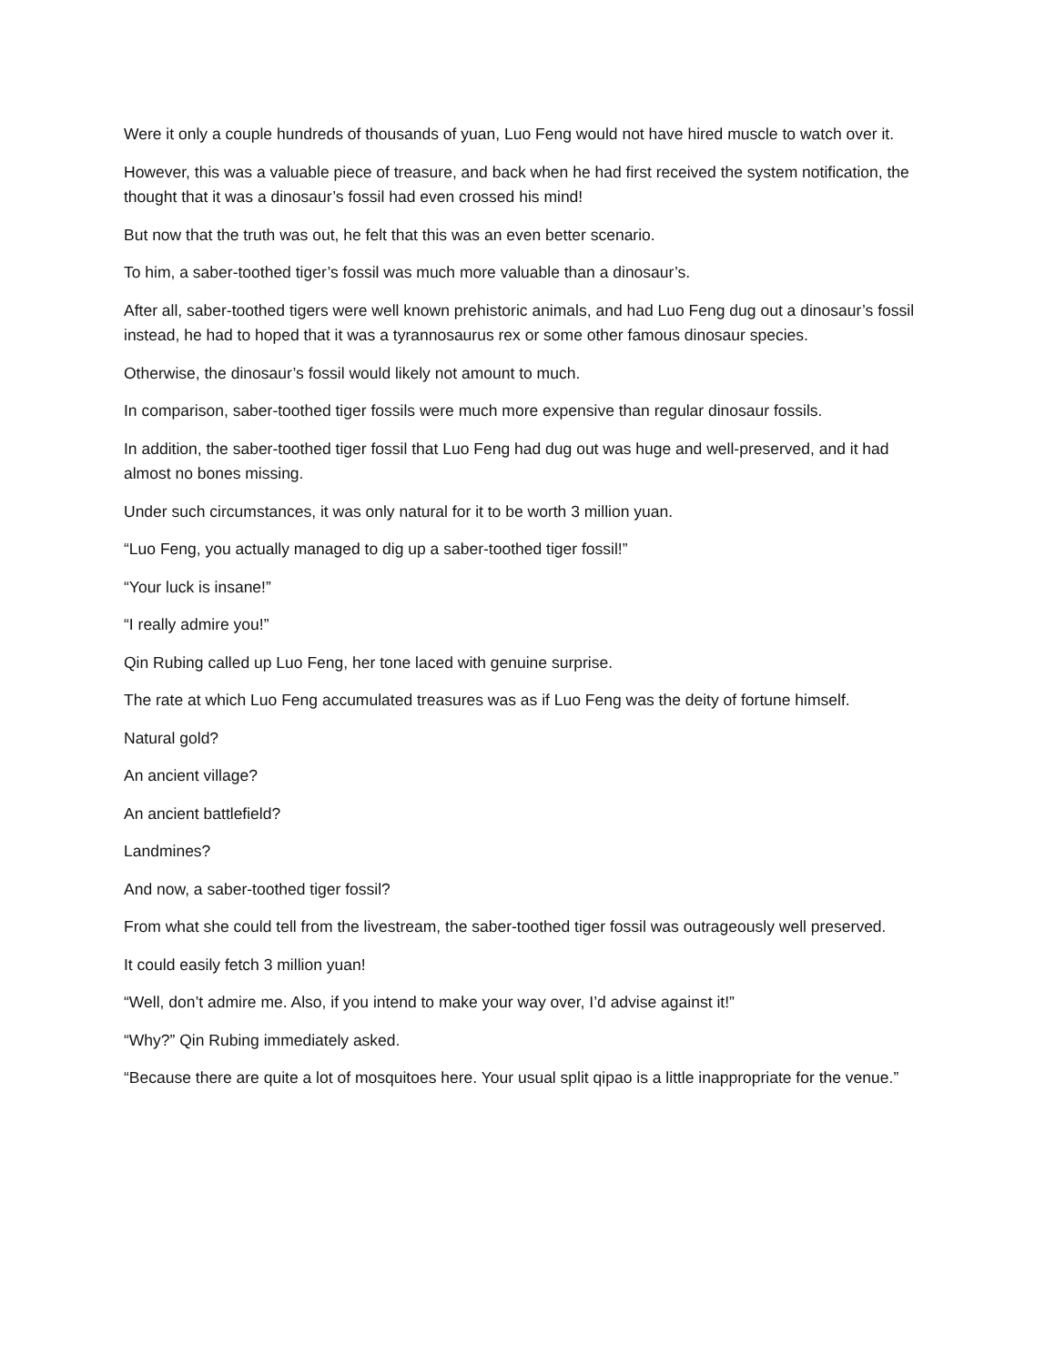Were it only a couple hundreds of thousands of yuan, Luo Feng would not have hired muscle to watch over it.
However, this was a valuable piece of treasure, and back when he had first received the system notification, the thought that it was a dinosaur’s fossil had even crossed his mind!
But now that the truth was out, he felt that this was an even better scenario.
To him, a saber-toothed tiger’s fossil was much more valuable than a dinosaur’s.
After all, saber-toothed tigers were well known prehistoric animals, and had Luo Feng dug out a dinosaur’s fossil instead, he had to hoped that it was a tyrannosaurus rex or some other famous dinosaur species.
Otherwise, the dinosaur’s fossil would likely not amount to much.
In comparison, saber-toothed tiger fossils were much more expensive than regular dinosaur fossils.
In addition, the saber-toothed tiger fossil that Luo Feng had dug out was huge and well-preserved, and it had almost no bones missing.
Under such circumstances, it was only natural for it to be worth 3 million yuan.
“Luo Feng, you actually managed to dig up a saber-toothed tiger fossil!”
“Your luck is insane!”
“I really admire you!”
Qin Rubing called up Luo Feng, her tone laced with genuine surprise.
The rate at which Luo Feng accumulated treasures was as if Luo Feng was the deity of fortune himself.
Natural gold?
An ancient village?
An ancient battlefield?
Landmines?
And now, a saber-toothed tiger fossil?
From what she could tell from the livestream, the saber-toothed tiger fossil was outrageously well preserved.
It could easily fetch 3 million yuan!
“Well, don’t admire me. Also, if you intend to make your way over, I’d advise against it!”
“Why?” Qin Rubing immediately asked.
“Because there are quite a lot of mosquitoes here. Your usual split qipao is a little inappropriate for the venue.”